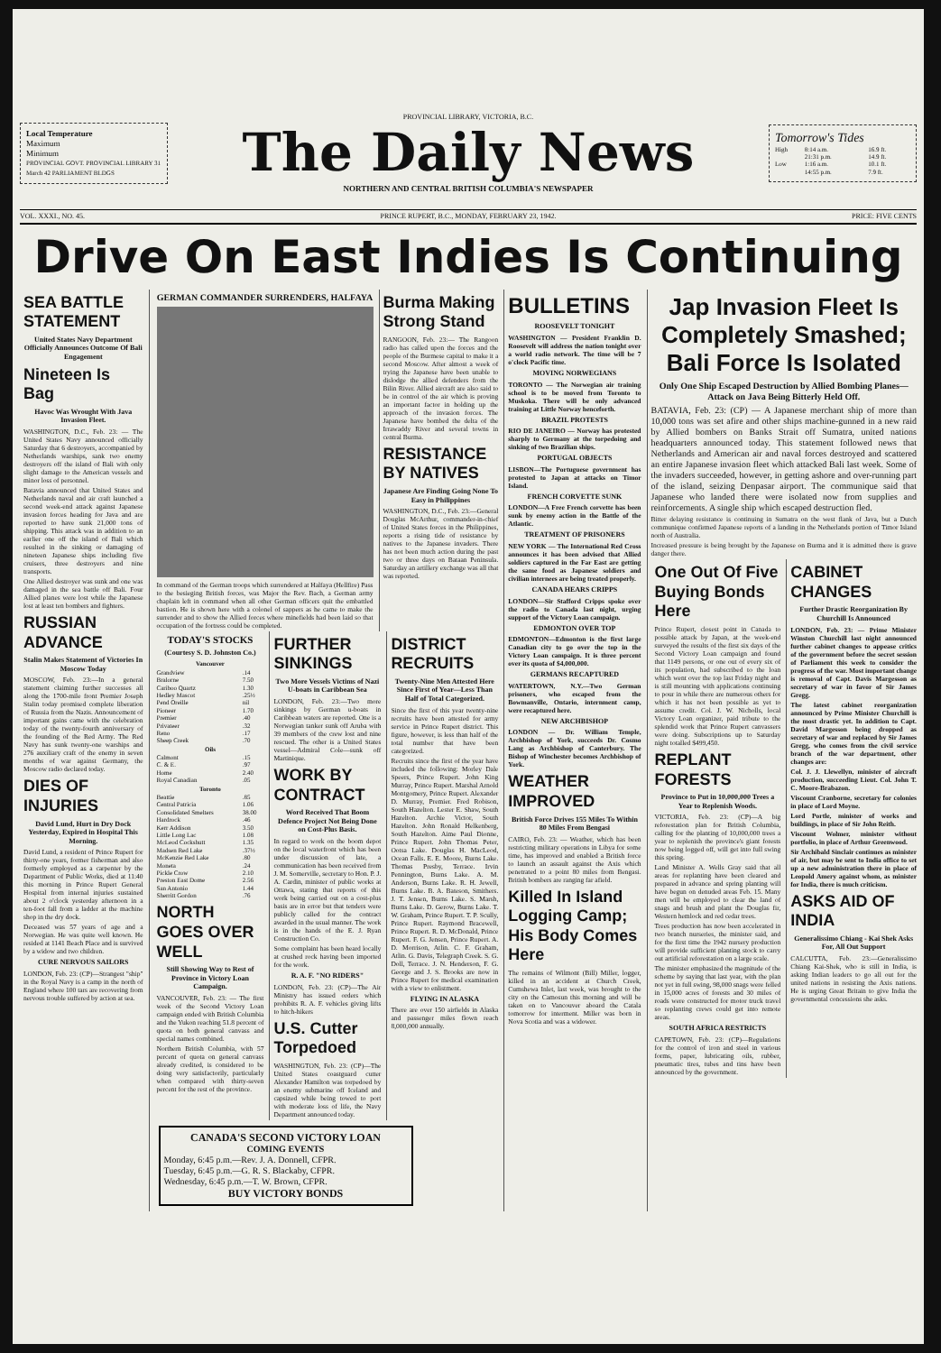Local Temperature
Maximum
Minimum
PROVINCIAL GOVT. PROVINCIAL LIBRARY 31 March 42 PARLIAMENT BLDGS
PROVINCIAL LIBRARY, VICTORIA, B.C.
The Daily News
NORTHERN AND CENTRAL BRITISH COLUMBIA'S NEWSPAPER
Tomorrow's Tides
| High | 8:14 a.m. | 16.9 ft. |
| | 21:31 p.m. | 14.9 ft. |
| Low | 1:16 a.m. | 10.1 ft. |
| | 14:55 p.m. | 7.9 ft. |
VOL. XXXI., NO. 45. PRINCE RUPERT, B.C., MONDAY, FEBRUARY 23, 1942. PRICE: FIVE CENTS
Drive On East Indies Is Continuing
SEA BATTLE STATEMENT
United States Navy Department Officially Announces Outcome Of Bali Engagement
Nineteen Is Bag
Havoc Was Wrought With Java Invasion Fleet.
WASHINGTON, D.C., Feb. 23: — The United States Navy announced officially Saturday that 6 destroyers, accompanied by Netherlands warships, sank two enemy destroyers off the island of Bali with only slight damage to the American vessels and minor loss of personnel.
Batavia announced that United States and Netherlands naval and air craft launched a second week-end attack against Japanese invasion forces heading for Java and are reported to have sunk 21,000 tons of shipping. This attack was in addition to an earlier one off the island of Bali which resulted in the sinking or damaging of nineteen Japanese ships including five cruisers, three destroyers and nine transports.
One Allied destroyer was sunk and one was damaged in the sea battle off Bali. Four Allied planes were lost while the Japanese lost at least ten bombers and fighters.
RUSSIAN ADVANCE
Stalin Makes Statement of Victories In Moscow Today
MOSCOW, Feb. 23:—In a general statement claiming further successes all along the 1700-mile front Premier Joseph Stalin today promised complete liberation of Russia from the Nazis. Announcement of important gains came with the celebration today of the twenty-fourth anniversary of the founding of the Red Army. The Red Navy has sunk twenty-one warships and 276 auxiliary craft of the enemy in seven months of war against Germany, the Moscow radio declared today.
DIES OF INJURIES
David Lund, Hurt in Dry Dock Yesterday, Expired in Hospital This Morning.
David Lund, a resident of Prince Rupert for thirty-one years, former fisherman and also formerly employed as a carpenter by the Department of Public Works, died at 11:40 this morning in Prince Rupert General Hospital from internal injuries sustained about 2 o'clock yesterday afternoon in a ten-foot fall from a ladder at the machine shop in the dry dock.
Deceased was 57 years of age and a Norwegian. He was quite well known. He resided at 1141 Beach Place and is survived by a widow and two children.
CURE NERVOUS SAILORS
LONDON, Feb. 23: (CP)—Strangest "ship" in the Royal Navy is a camp in the north of England where 100 tars are recovering from nervous trouble suffered by action at sea.
GERMAN COMMANDER SURRENDERS, HALFAYA
In command of the German troops which surrendered at Halfaya (Hellfire) Pass to the besieging British forces, was Major the Rev. Bach, a German army chaplain left in command when all other German officers quit the embattled bastion. He is shown here with a colonel of sappers as he came to make the surrender and to show the Allied forces where minefields had been laid so that occupation of the fortress could be completed.
Burma Making Strong Stand
RANGOON, Feb. 23:— The Rangoon radio has called upon the forces and the people of the Burmese capital to make it a second Moscow. After almost a week of trying the Japanese have been unable to dislodge the allied defenders from the Bilin River. Allied aircraft are also said to be in control of the air which is proving an important factor in holding up the approach of the invasion forces. The Japanese have bombed the delta of the Irrawaddy River and several towns in central Burma.
RESISTANCE BY NATIVES
Japanese Are Finding Going None To Easy in Philippines
WASHINGTON, D.C., Feb. 23:—General Douglas McArthur, commander-in-chief of United States forces in the Philippines, reports a rising tide of resistance by natives to the Japanese invaders. There has not been much action during the past two or three days on Bataan Peninsula. Saturday an artillery exchange was all that was reported.
TODAY'S STOCKS
(Courtesy S. D. Johnston Co.)
| Vancouver | |
| --- | --- |
| Grandview | .14 |
| Bralorne | 7.50 |
| Cariboo Quartz | 1.30 |
| Hedley Mascot | .25½ |
| Pend Oreille | nil |
| Pioneer | 1.70 |
| Premier | .40 |
| Privateer | .32 |
| Reno | .17 |
| Sheep Creek | .70 |
| Oils | |
| Calmont | .15 |
| C. & E. | .97 |
| Home | 2.40 |
| Royal Canadian | .05 |
| Toronto | |
| Beattie | .85 |
| Central Patricia | 1.06 |
| Consolidated Smelters | 38.00 |
| Hardrock | .46 |
| Kerr Addison | 3.50 |
| Little Long Lac | 1.08 |
| McLeod Cockshutt | 1.35 |
| Madsen Red Lake | .37½ |
| McKenzie Red Lake | .80 |
| Moneta | .24 |
| Pickle Crow | 2.10 |
| Preston East Dome | 2.56 |
| San Antonio | 1.44 |
| Sherritt Gordon | .76 |
NORTH GOES OVER WELL
Still Showing Way to Rest of Province in Victory Loan Campaign.
VANCOUVER, Feb. 23: — The first week of the Second Victory Loan campaign ended with British Columbia and the Yukon reaching 51.8 percent of quota on both general canvass and special names combined.
Northern British Columbia, with 57 percent of quota on general canvass already credited, is considered to be doing very satisfactorily, particularly when compared with thirty-seven percent for the rest of the province.
FURTHER SINKINGS
Two More Vessels Victims of Nazi U-boats in Caribbean Sea
LONDON, Feb. 23:—Two more sinkings by German u-boats in Caribbean waters are reported. One is a Norwegian tanker sunk off Aruba with 39 members of the crew lost and nine rescued. The other is a United States vessel—Admiral Cole—sunk off Martinique.
WORK BY CONTRACT
Word Received That Boom Defence Project Not Being Done on Cost-Plus Basis.
In regard to work on the boom depot on the local waterfront which has been under discussion of late, a communication has been received from J. M. Somerville, secretary to Hon. P. J. A. Cardin, minister of public works at Ottawa, stating that reports of this work being carried out on a cost-plus basis are in error but that tenders were publicly called for the contract awarded in the usual manner. The work is in the hands of the E. J. Ryan Construction Co.
Some complaint has been heard locally at crushed rock having been imported for the work.
R. A. F. "NO RIDERS"
LONDON, Feb. 23: (CP)—The Air Ministry has issued orders which prohibits R. A. F. vehicles giving lifts to hitch-hikers
U.S. Cutter Torpedoed
WASHINGTON, Feb. 23: (CP)—The United States coastguard cutter Alexander Hamilton was torpedoed by an enemy submarine off Iceland and capsized while being towed to port with moderate loss of life, the Navy Department announced today.
DISTRICT RECRUITS
Twenty-Nine Men Attested Here Since First of Year—Less Than Half of Total Categorized.
Since the first of this year twenty-nine recruits have been attested for army service in Prince Rupert district. This figure, however, is less than half of the total number that have been categorized.
Recruits since the first of the year have included the following: Morley Dale Speers, Prince Rupert. John King Murray, Prince Rupert. Marshal Arnold Montgomery, Prince Rupert. Alexander D. Murray, Premier. Fred Robison, South Hazelton. Lester E. Shaw, South Hazelton. Archie Victor, South Hazelton. John Ronald Helkenberg, South Hazelton. Aime Paul Dionne, Prince Rupert. John Thomas Peter, Ootsa Lake. Douglas H. MacLeod, Ocean Falls. E. E. Moore, Burns Lake. Thomas Presby, Terrace. Irvin Pennington, Burns Lake. A. M. Anderson, Burns Lake. R. H. Jewell, Burns Lake. B. A. Bateson, Smithers. J. T. Jensen, Burns Lake. S. Marsh, Burns Lake. D. Gerow, Burns Lake. T. W. Graham, Prince Rupert. T. P. Scully, Prince Rupert. Raymond Bracewell, Prince Rupert. R. D. McDonald, Prince Rupert. F. G. Jensen, Prince Rupert. A. D. Morrison, Atlin. C. F. Graham, Atlin. G. Davis, Telegraph Creek. S. G. Doll, Terrace. J. N. Henderson, F. G. George and J. S. Brooks are now in Prince Rupert for medical examination with a view to enlistment.
FLYING IN ALASKA
There are over 150 airfields in Alaska and passenger miles flown reach 8,000,000 annually.
CANADA'S SECOND VICTORY LOAN
COMING EVENTS
Monday, 6:45 p.m.—Rev. J. A. Donnell, CFPR.
Tuesday, 6:45 p.m.—G. R. S. Blackaby, CFPR.
Wednesday, 6:45 p.m.—T. W. Brown, CFPR.
BUY VICTORY BONDS
BULLETINS
ROOSEVELT TONIGHT
WASHINGTON — President Franklin D. Roosevelt will address the nation tonight over a world radio network. The time will be 7 o'clock Pacific time.
MOVING NORWEGIANS
TORONTO — The Norwegian air training school is to be moved from Toronto to Muskoka. There will be only advanced training at Little Norway henceforth.
BRAZIL PROTESTS
RIO DE JANEIRO — Norway has protested sharply to Germany at the torpedoing and sinking of two Brazilian ships.
PORTUGAL OBJECTS
LISBON—The Portuguese government has protested to Japan at attacks on Timor Island.
FRENCH CORVETTE SUNK
LONDON—A Free French corvette has been sunk by enemy action in the Battle of the Atlantic.
TREATMENT OF PRISONERS
NEW YORK — The International Red Cross announces it has been advised that Allied soldiers captured in the Far East are getting the same food as Japanese soldiers and civilian internees are being treated properly.
CANADA HEARS CRIPPS
LONDON—Sir Stafford Cripps spoke over the radio to Canada last night, urging support of the Victory Loan campaign.
EDMONTON OVER TOP
EDMONTON—Edmonton is the first large Canadian city to go over the top in the Victory Loan campaign. It is three percent over its quota of $4,000,000.
GERMANS RECAPTURED
WATERTOWN, N.Y.—Two German prisoners, who escaped from the Bowmanville, Ontario, internment camp, were recaptured here.
NEW ARCHBISHOP
LONDON — Dr. William Temple, Archbishop of York, succeeds Dr. Cosmo Lang as Archbishop of Canterbury. The Bishop of Winchester becomes Archbishop of York.
WEATHER IMPROVED
British Force Drives 155 Miles To Within 80 Miles From Bengasi
CAIRO, Feb. 23: — Weather, which has been restricting military operations in Libya for some time, has improved and enabled a British force to launch an assault against the Axis which penetrated to a point 80 miles from Bengasi. British bombers are ranging far afield.
Killed In Island Logging Camp; His Body Comes Here
The remains of Wilmont (Bill) Miller, logger, killed in an accident at Church Creek, Cumshewa Inlet, last week, was brought to the city on the Camosun this morning and will be taken on to Vancouver aboard the Catala tomorrow for interment. Miller was born in Nova Scotia and was a widower.
Jap Invasion Fleet Is Completely Smashed; Bali Force Is Isolated
Only One Ship Escaped Destruction by Allied Bombing Planes—Attack on Java Being Bitterly Held Off.
BATAVIA, Feb. 23: (CP) — A Japanese merchant ship of more than 10,000 tons was set afire and other ships machine-gunned in a new raid by Allied bombers on Banks Strait off Sumatra, united nations headquarters announced today. This statement followed news that Netherlands and American air and naval forces destroyed and scattered an entire Japanese invasion fleet which attacked Bali last week. Some of the invaders succeeded, however, in getting ashore and over-running part of the island, seizing Denpasar airport. The communique said that Japanese who landed there were isolated now from supplies and reinforcements. A single ship which escaped destruction fled.
Bitter delaying resistance is continuing in Sumatra on the west flank of Java, but a Dutch communique confirmed Japanese reports of a landing in the Netherlands portion of Timor Island north of Australia.
Increased pressure is being brought by the Japanese on Burma and it is admitted there is grave danger there.
One Out Of Five Buying Bonds Here
Prince Rupert, closest point in Canada to possible attack by Japan, at the week-end surveyed the results of the first six days of the Second Victory Loan campaign and found that 1149 persons, or one out of every six of its population, had subscribed to the loan which went over the top last Friday night and is still mounting with applications continuing to pour in while there are numerous others for which it has not been possible as yet to assume credit. Col. J. W. Nicholls, local Victory Loan organizer, paid tribute to the splendid work that Prince Rupert canvassers were doing. Subscriptions up to Saturday night totalled $499,450.
REPLANT FORESTS
Province to Put in 10,000,000 Trees a Year to Replenish Woods.
VICTORIA, Feb. 23: (CP)—A big reforestation plan for British Columbia, calling for the planting of 10,000,000 trees a year to replenish the province's giant forests now being logged off, will get into full swing this spring.
Land Minister A. Wells Gray said that all areas for replanting have been cleared and prepared in advance and spring planting will have begun on denuded areas Feb. 15. Many men will be employed to clear the land of snags and brush and plant the Douglas fir, Western hemlock and red cedar trees.
Trees production has now been accelerated in two branch nurseries, the minister said, and for the first time the 1942 nursery production will provide sufficient planting stock to carry out artificial reforestation on a large scale.
The minister emphasized the magnitude of the scheme by saying that last year, with the plan not yet in full swing, 98,000 snags were felled in 15,000 acres of forests and 30 miles of roads were constructed for motor truck travel so replanting crews could get into remote areas.
SOUTH AFRICA RESTRICTS
CAPETOWN, Feb. 23: (CP)—Regulations for the control of iron and steel in various forms, paper, lubricating oils, rubber, pneumatic tires, tubes and tins have been announced by the government.
CABINET CHANGES
Further Drastic Reorganization By Churchill Is Announced
LONDON, Feb. 23: — Prime Minister Winston Churchill last night announced further cabinet changes to appease critics of the government before the secret session of Parliament this week to consider the progress of the war. Most important change is removal of Capt. Davis Margesson as secretary of war in favor of Sir James Gregg.
The latest cabinet reorganization announced by Prime Minister Churchill is the most drastic yet. In addition to Capt. David Margesson being dropped as secretary of war and replaced by Sir James Gregg, who comes from the civil service branch of the war department, other changes are:
Col. J. J. Llewellyn, minister of aircraft production, succeeding Lieut. Col. John T. C. Moore-Brabazon.
Viscount Cranborne, secretary for colonies in place of Lord Moyne.
Lord Portle, minister of works and buildings, in place of Sir John Reith.
Viscount Wolmer, minister without portfolio, in place of Arthur Greenwood.
Sir Archibald Sinclair continues as minister of air, but may be sent to India office to set up a new administration there in place of Leopold Amery against whom, as minister for India, there is much criticism.
ASKS AID OF INDIA
Generalissimo Chiang - Kai Shek Asks For, All Out Support
CALCUTTA, Feb. 23:—Generalissimo Chiang Kai-Shek, who is still in India, is asking Indian leaders to go all out for the united nations in resisting the Axis nations. He is urging Great Britain to give India the governmental concessions she asks.